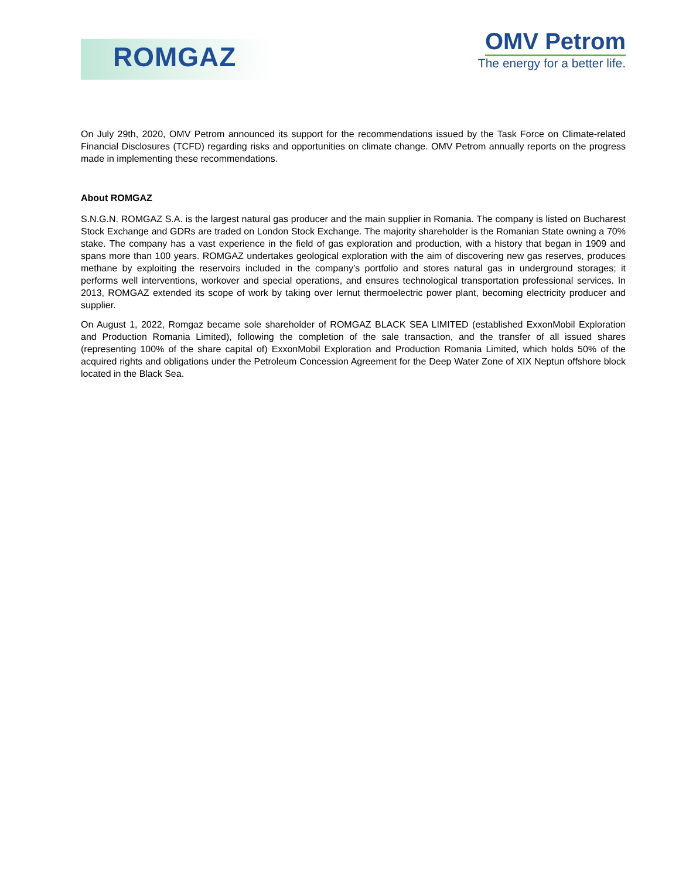ROMGAZ
OMV Petrom
The energy for a better life.
On July 29th, 2020, OMV Petrom announced its support for the recommendations issued by the Task Force on Climate-related Financial Disclosures (TCFD) regarding risks and opportunities on climate change. OMV Petrom annually reports on the progress made in implementing these recommendations.
About ROMGAZ
S.N.G.N. ROMGAZ S.A. is the largest natural gas producer and the main supplier in Romania. The company is listed on Bucharest Stock Exchange and GDRs are traded on London Stock Exchange. The majority shareholder is the Romanian State owning a 70% stake. The company has a vast experience in the field of gas exploration and production, with a history that began in 1909 and spans more than 100 years. ROMGAZ undertakes geological exploration with the aim of discovering new gas reserves, produces methane by exploiting the reservoirs included in the company’s portfolio and stores natural gas in underground storages; it performs well interventions, workover and special operations, and ensures technological transportation professional services. In 2013, ROMGAZ extended its scope of work by taking over Iernut thermoelectric power plant, becoming electricity producer and supplier.
On August 1, 2022, Romgaz became sole shareholder of ROMGAZ BLACK SEA LIMITED (established ExxonMobil Exploration and Production Romania Limited), following the completion of the sale transaction, and the transfer of all issued shares (representing 100% of the share capital of) ExxonMobil Exploration and Production Romania Limited, which holds 50% of the acquired rights and obligations under the Petroleum Concession Agreement for the Deep Water Zone of XIX Neptun offshore block located in the Black Sea.